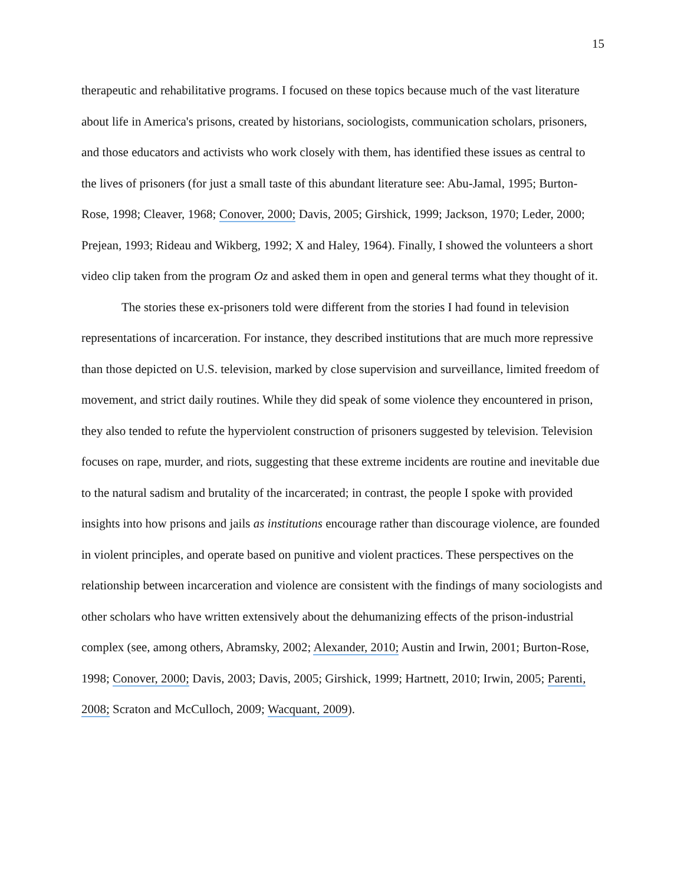15
therapeutic and rehabilitative programs. I focused on these topics because much of the vast literature about life in America's prisons, created by historians, sociologists, communication scholars, prisoners, and those educators and activists who work closely with them, has identified these issues as central to the lives of prisoners (for just a small taste of this abundant literature see: Abu-Jamal, 1995; Burton-Rose, 1998; Cleaver, 1968; Conover, 2000; Davis, 2005; Girshick, 1999; Jackson, 1970; Leder, 2000; Prejean, 1993; Rideau and Wikberg, 1992; X and Haley, 1964). Finally, I showed the volunteers a short video clip taken from the program Oz and asked them in open and general terms what they thought of it.
The stories these ex-prisoners told were different from the stories I had found in television representations of incarceration. For instance, they described institutions that are much more repressive than those depicted on U.S. television, marked by close supervision and surveillance, limited freedom of movement, and strict daily routines. While they did speak of some violence they encountered in prison, they also tended to refute the hyperviolent construction of prisoners suggested by television. Television focuses on rape, murder, and riots, suggesting that these extreme incidents are routine and inevitable due to the natural sadism and brutality of the incarcerated; in contrast, the people I spoke with provided insights into how prisons and jails as institutions encourage rather than discourage violence, are founded in violent principles, and operate based on punitive and violent practices. These perspectives on the relationship between incarceration and violence are consistent with the findings of many sociologists and other scholars who have written extensively about the dehumanizing effects of the prison-industrial complex (see, among others, Abramsky, 2002; Alexander, 2010; Austin and Irwin, 2001; Burton-Rose, 1998; Conover, 2000; Davis, 2003; Davis, 2005; Girshick, 1999; Hartnett, 2010; Irwin, 2005; Parenti, 2008; Scraton and McCulloch, 2009; Wacquant, 2009).